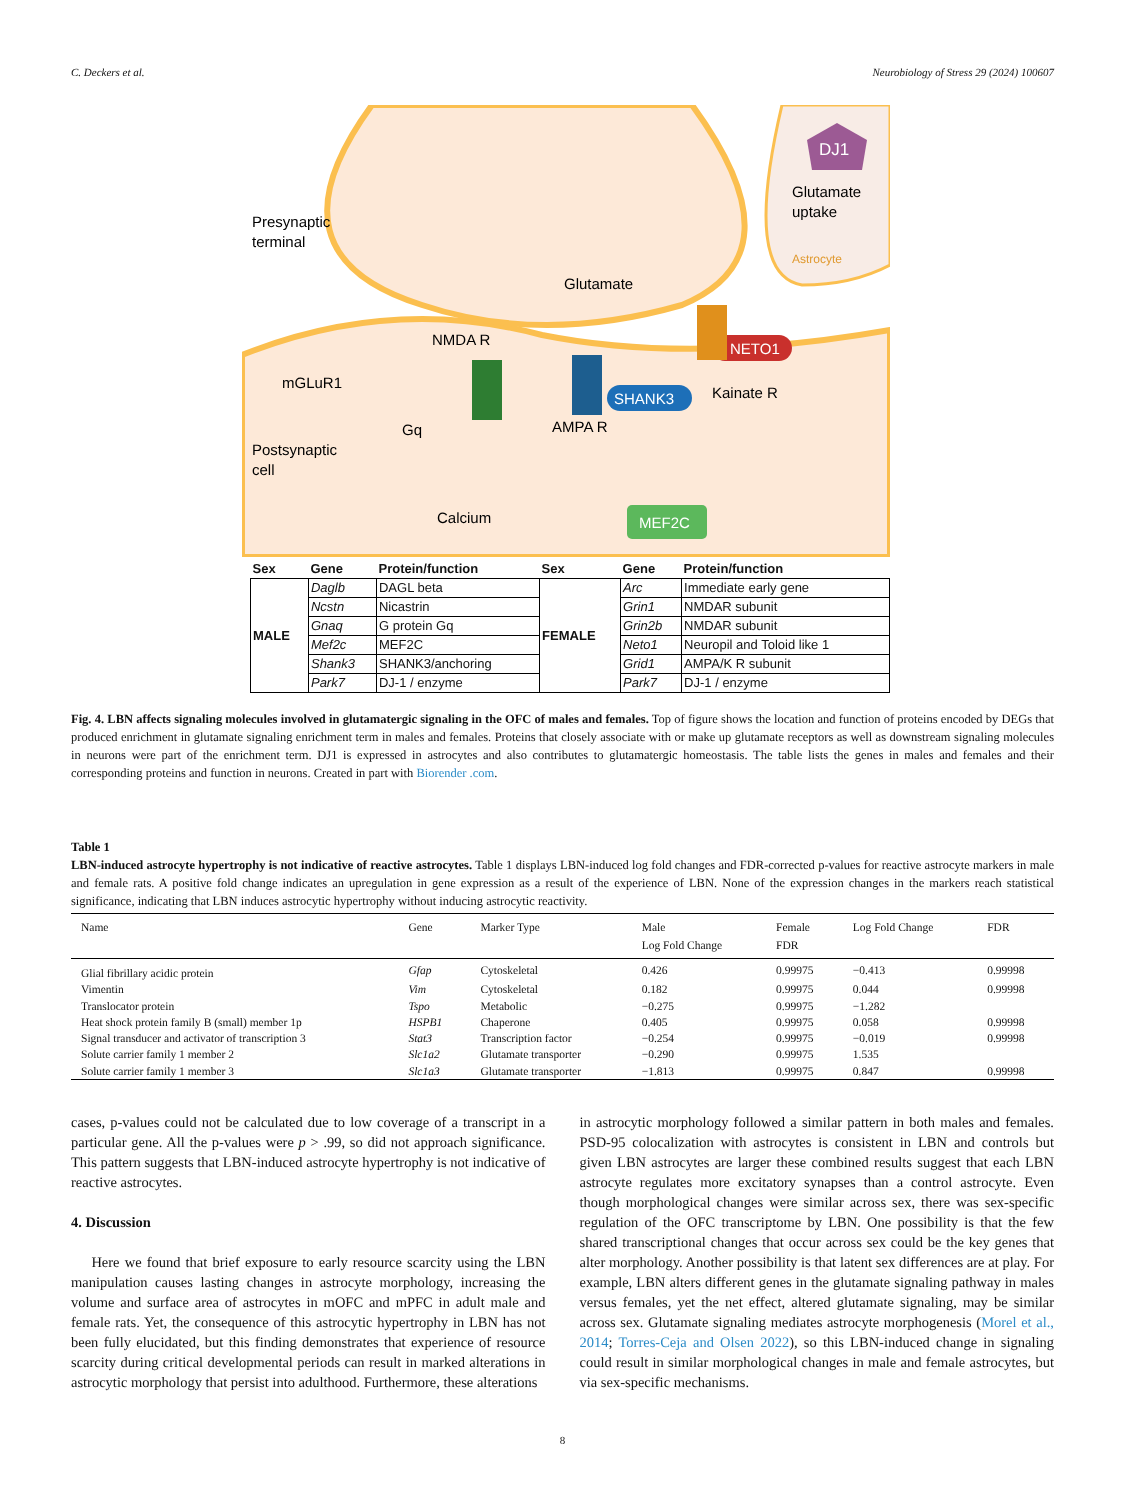C. Deckers et al. Neurobiology of Stress 29 (2024) 100607
DJ1
Glutamate
uptake
Astrocyte
Presynaptic
terminal
Glutamate
NMDA R
mGLuR1
Gq
Postsynaptic
cell
AMPA R
Kainate R
NETO1
SHANK3
Calcium
MEF2C
| Sex | Gene | Protein/function | Sex | Gene | Protein/function |
| --- | --- | --- | --- | --- | --- |
| MALE | Daglb | DAGL beta | FEMALE | Arc | Immediate early gene |
| | Ncstn | Nicastrin | | Grin1 | NMDAR subunit |
| | Gnaq | G protein Gq | | Grin2b | NMDAR subunit |
| | Mef2c | MEF2C | | Neto1 | Neuropil and Toloid like 1 |
| | Shank3 | SHANK3/anchoring | | Grid1 | AMPA/K R subunit |
| | Park7 | DJ-1 / enzyme | | Park7 | DJ-1 / enzyme |
Fig. 4. LBN affects signaling molecules involved in glutamatergic signaling in the OFC of males and females. Top of figure shows the location and function of proteins encoded by DEGs that produced enrichment in glutamate signaling enrichment term in males and females. Proteins that closely associate with or make up glutamate receptors as well as downstream signaling molecules in neurons were part of the enrichment term. DJ1 is expressed in astrocytes and also contributes to glutamatergic homeostasis. The table lists the genes in males and females and their corresponding proteins and function in neurons. Created in part with Biorender .com.
Table 1
LBN-induced astrocyte hypertrophy is not indicative of reactive astrocytes. Table 1 displays LBN-induced log fold changes and FDR-corrected p-values for reactive astrocyte markers in male and female rats. A positive fold change indicates an upregulation in gene expression as a result of the experience of LBN. None of the expression changes in the markers reach statistical significance, indicating that LBN induces astrocytic hypertrophy without inducing astrocytic reactivity.
| Name | Gene | Marker Type | Male Log Fold Change | Female FDR | Log Fold Change | FDR |
| --- | --- | --- | --- | --- | --- | --- |
| Glial fibrillary acidic protein | Gfap | Cytoskeletal | 0.426 | 0.99975 | −0.413 | 0.99998 |
| Vimentin | Vim | Cytoskeletal | 0.182 | 0.99975 | 0.044 | 0.99998 |
| Translocator protein | Tspo | Metabolic | −0.275 | 0.99975 | −1.282 | |
| Heat shock protein family B (small) member 1p | HSPB1 | Chaperone | 0.405 | 0.99975 | 0.058 | 0.99998 |
| Signal transducer and activator of transcription 3 | Stat3 | Transcription factor | −0.254 | 0.99975 | −0.019 | 0.99998 |
| Solute carrier family 1 member 2 | Slc1a2 | Glutamate transporter | −0.290 | 0.99975 | 1.535 | |
| Solute carrier family 1 member 3 | Slc1a3 | Glutamate transporter | −1.813 | 0.99975 | 0.847 | 0.99998 |
cases, p-values could not be calculated due to low coverage of a transcript in a particular gene. All the p-values were p > .99, so did not approach significance. This pattern suggests that LBN-induced astrocyte hypertrophy is not indicative of reactive astrocytes.
4. Discussion
Here we found that brief exposure to early resource scarcity using the LBN manipulation causes lasting changes in astrocyte morphology, increasing the volume and surface area of astrocytes in mOFC and mPFC in adult male and female rats. Yet, the consequence of this astrocytic hypertrophy in LBN has not been fully elucidated, but this finding demonstrates that experience of resource scarcity during critical developmental periods can result in marked alterations in astrocytic morphology that persist into adulthood. Furthermore, these alterations
in astrocytic morphology followed a similar pattern in both males and females. PSD-95 colocalization with astrocytes is consistent in LBN and controls but given LBN astrocytes are larger these combined results suggest that each LBN astrocyte regulates more excitatory synapses than a control astrocyte. Even though morphological changes were similar across sex, there was sex-specific regulation of the OFC transcriptome by LBN. One possibility is that the few shared transcriptional changes that occur across sex could be the key genes that alter morphology. Another possibility is that latent sex differences are at play. For example, LBN alters different genes in the glutamate signaling pathway in males versus females, yet the net effect, altered glutamate signaling, may be similar across sex. Glutamate signaling mediates astrocyte morphogenesis (Morel et al., 2014; Torres-Ceja and Olsen 2022), so this LBN-induced change in signaling could result in similar morphological changes in male and female astrocytes, but via sex-specific mechanisms.
8